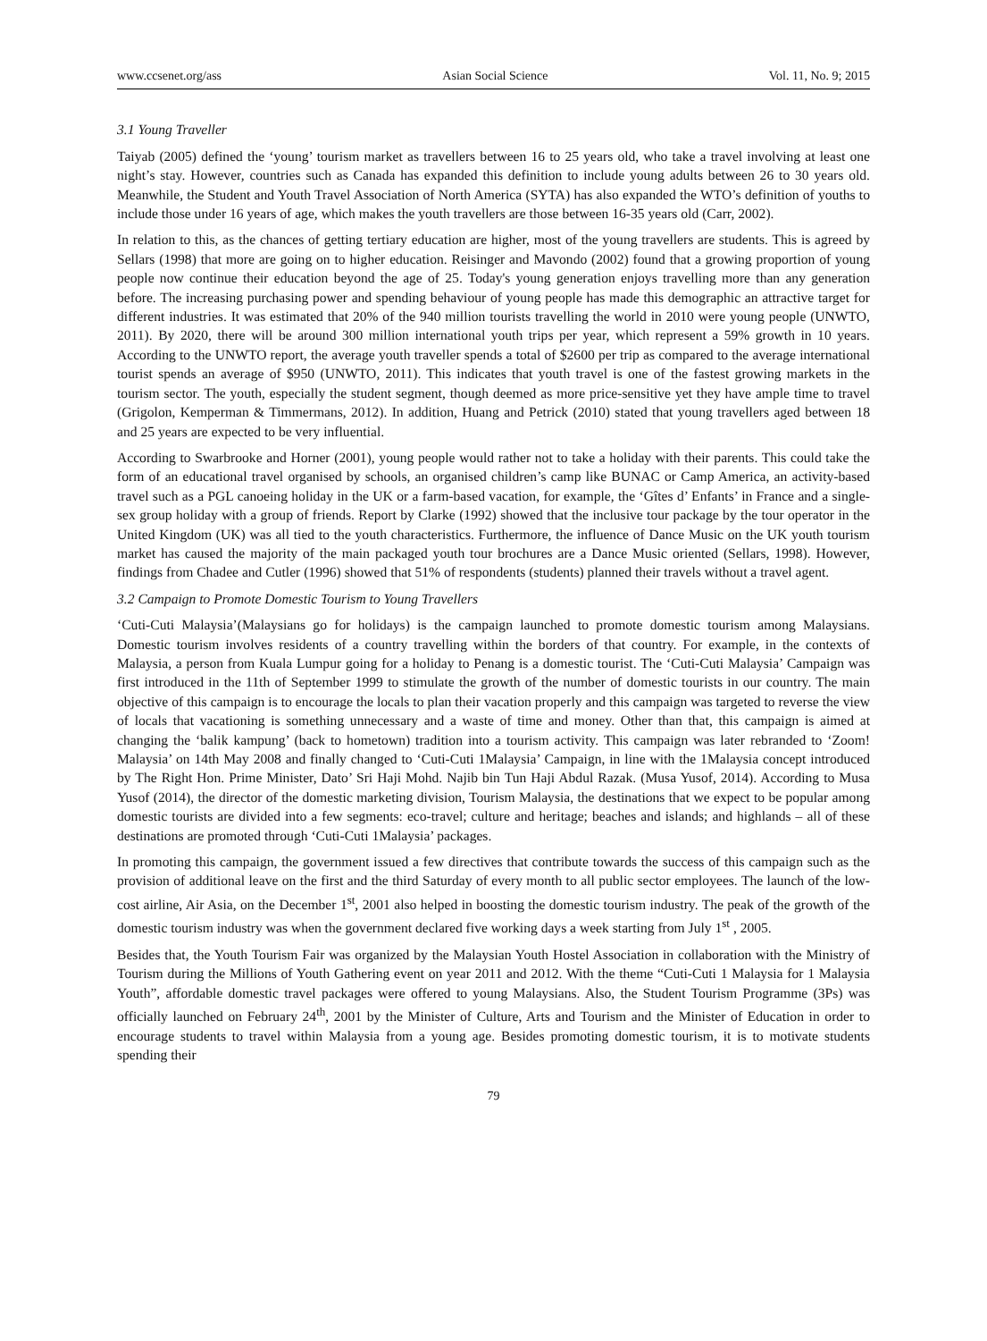www.ccsenet.org/ass Asian Social Science Vol. 11, No. 9; 2015
3.1 Young Traveller
Taiyab (2005) defined the ‘young’ tourism market as travellers between 16 to 25 years old, who take a travel involving at least one night’s stay. However, countries such as Canada has expanded this definition to include young adults between 26 to 30 years old. Meanwhile, the Student and Youth Travel Association of North America (SYTA) has also expanded the WTO’s definition of youths to include those under 16 years of age, which makes the youth travellers are those between 16-35 years old (Carr, 2002).
In relation to this, as the chances of getting tertiary education are higher, most of the young travellers are students. This is agreed by Sellars (1998) that more are going on to higher education. Reisinger and Mavondo (2002) found that a growing proportion of young people now continue their education beyond the age of 25. Today's young generation enjoys travelling more than any generation before. The increasing purchasing power and spending behaviour of young people has made this demographic an attractive target for different industries. It was estimated that 20% of the 940 million tourists travelling the world in 2010 were young people (UNWTO, 2011). By 2020, there will be around 300 million international youth trips per year, which represent a 59% growth in 10 years. According to the UNWTO report, the average youth traveller spends a total of $2600 per trip as compared to the average international tourist spends an average of $950 (UNWTO, 2011). This indicates that youth travel is one of the fastest growing markets in the tourism sector. The youth, especially the student segment, though deemed as more price-sensitive yet they have ample time to travel (Grigolon, Kemperman & Timmermans, 2012). In addition, Huang and Petrick (2010) stated that young travellers aged between 18 and 25 years are expected to be very influential.
According to Swarbrooke and Horner (2001), young people would rather not to take a holiday with their parents. This could take the form of an educational travel organised by schools, an organised children’s camp like BUNAC or Camp America, an activity-based travel such as a PGL canoeing holiday in the UK or a farm-based vacation, for example, the ‘Gîtes d’ Enfants’ in France and a single-sex group holiday with a group of friends. Report by Clarke (1992) showed that the inclusive tour package by the tour operator in the United Kingdom (UK) was all tied to the youth characteristics. Furthermore, the influence of Dance Music on the UK youth tourism market has caused the majority of the main packaged youth tour brochures are a Dance Music oriented (Sellars, 1998). However, findings from Chadee and Cutler (1996) showed that 51% of respondents (students) planned their travels without a travel agent.
3.2 Campaign to Promote Domestic Tourism to Young Travellers
‘Cuti-Cuti Malaysia’(Malaysians go for holidays) is the campaign launched to promote domestic tourism among Malaysians. Domestic tourism involves residents of a country travelling within the borders of that country. For example, in the contexts of Malaysia, a person from Kuala Lumpur going for a holiday to Penang is a domestic tourist. The ‘Cuti-Cuti Malaysia’ Campaign was first introduced in the 11th of September 1999 to stimulate the growth of the number of domestic tourists in our country. The main objective of this campaign is to encourage the locals to plan their vacation properly and this campaign was targeted to reverse the view of locals that vacationing is something unnecessary and a waste of time and money. Other than that, this campaign is aimed at changing the ‘balik kampung’ (back to hometown) tradition into a tourism activity. This campaign was later rebranded to ‘Zoom! Malaysia’ on 14th May 2008 and finally changed to ‘Cuti-Cuti 1Malaysia’ Campaign, in line with the 1Malaysia concept introduced by The Right Hon. Prime Minister, Dato’ Sri Haji Mohd. Najib bin Tun Haji Abdul Razak. (Musa Yusof, 2014). According to Musa Yusof (2014), the director of the domestic marketing division, Tourism Malaysia, the destinations that we expect to be popular among domestic tourists are divided into a few segments: eco-travel; culture and heritage; beaches and islands; and highlands – all of these destinations are promoted through ‘Cuti-Cuti 1Malaysia’ packages.
In promoting this campaign, the government issued a few directives that contribute towards the success of this campaign such as the provision of additional leave on the first and the third Saturday of every month to all public sector employees. The launch of the low-cost airline, Air Asia, on the December 1<sup>st</sup>, 2001 also helped in boosting the domestic tourism industry. The peak of the growth of the domestic tourism industry was when the government declared five working days a week starting from July 1<sup>st</sup> , 2005.
Besides that, the Youth Tourism Fair was organized by the Malaysian Youth Hostel Association in collaboration with the Ministry of Tourism during the Millions of Youth Gathering event on year 2011 and 2012. With the theme “Cuti-Cuti 1 Malaysia for 1 Malaysia Youth”, affordable domestic travel packages were offered to young Malaysians. Also, the Student Tourism Programme (3Ps) was officially launched on February 24<sup>th</sup>, 2001 by the Minister of Culture, Arts and Tourism and the Minister of Education in order to encourage students to travel within Malaysia from a young age. Besides promoting domestic tourism, it is to motivate students spending their
79